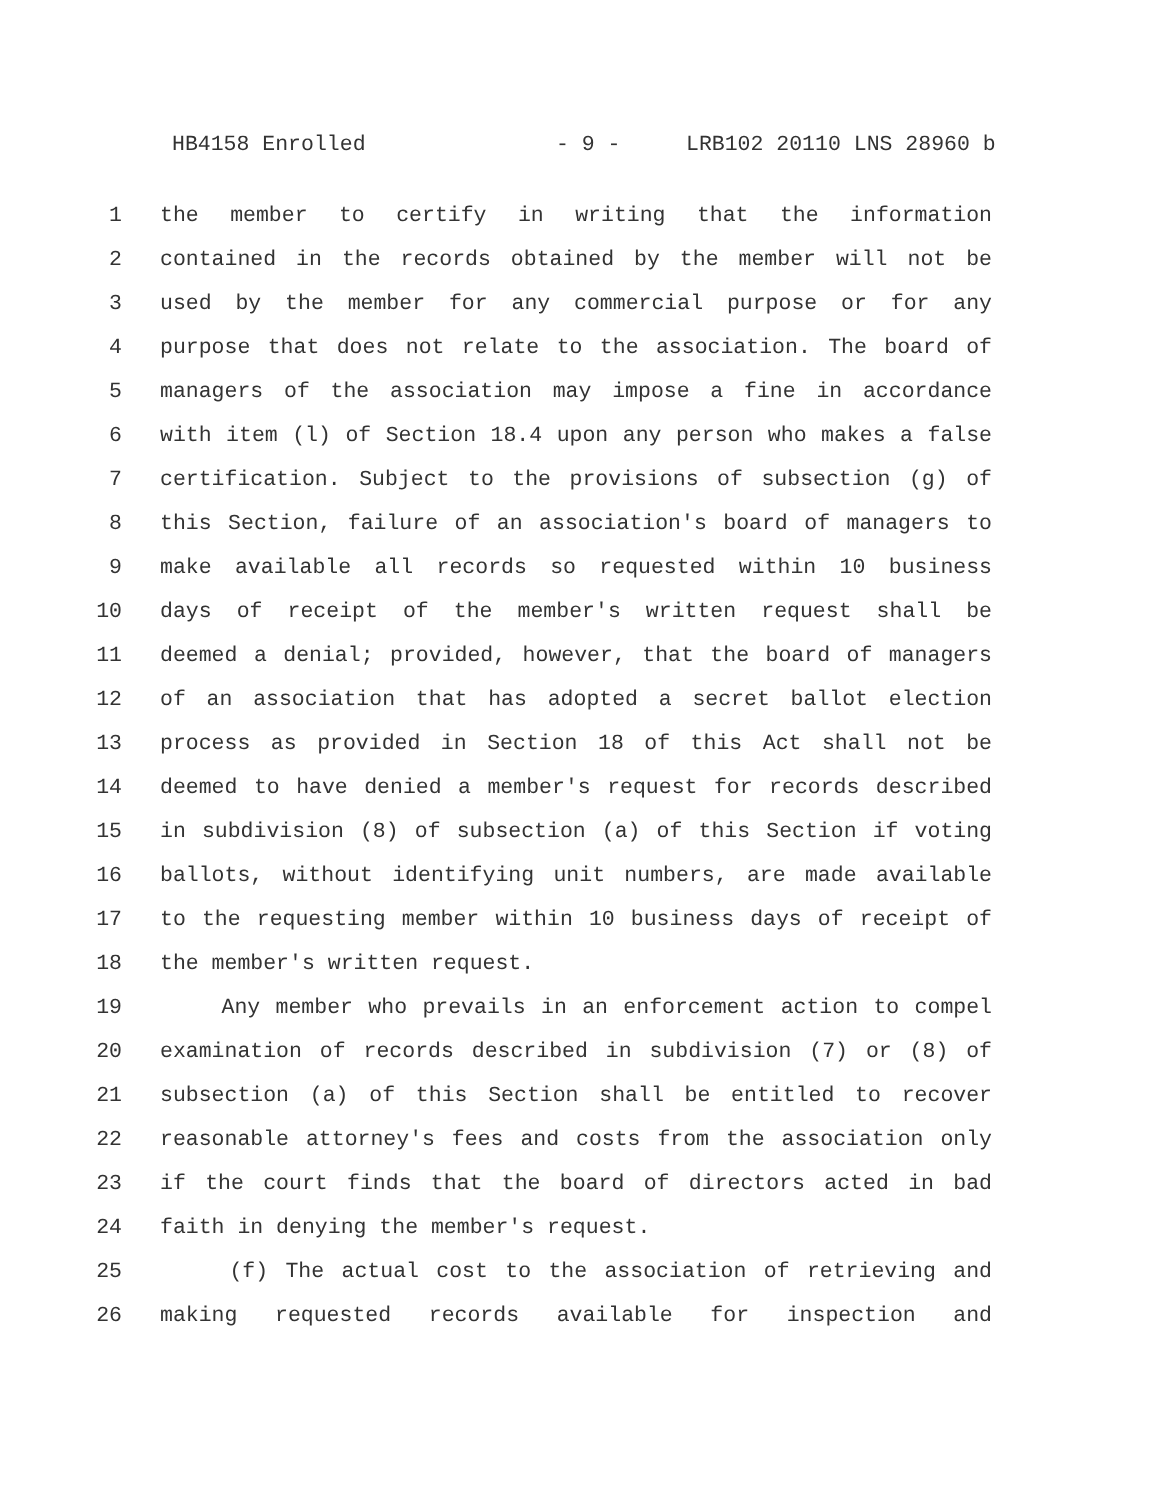HB4158 Enrolled - 9 - LRB102 20110 LNS 28960 b
1 the member to certify in writing that the information
2 contained in the records obtained by the member will not be
3 used by the member for any commercial purpose or for any
4 purpose that does not relate to the association. The board of
5 managers of the association may impose a fine in accordance
6 with item (l) of Section 18.4 upon any person who makes a false
7 certification. Subject to the provisions of subsection (g) of
8 this Section, failure of an association's board of managers to
9 make available all records so requested within 10 business
10 days of receipt of the member's written request shall be
11 deemed a denial; provided, however, that the board of managers
12 of an association that has adopted a secret ballot election
13 process as provided in Section 18 of this Act shall not be
14 deemed to have denied a member's request for records described
15 in subdivision (8) of subsection (a) of this Section if voting
16 ballots, without identifying unit numbers, are made available
17 to the requesting member within 10 business days of receipt of
18 the member's written request.
19 Any member who prevails in an enforcement action to compel
20 examination of records described in subdivision (7) or (8) of
21 subsection (a) of this Section shall be entitled to recover
22 reasonable attorney's fees and costs from the association only
23 if the court finds that the board of directors acted in bad
24 faith in denying the member's request.
25 (f) The actual cost to the association of retrieving and
26 making requested records available for inspection and